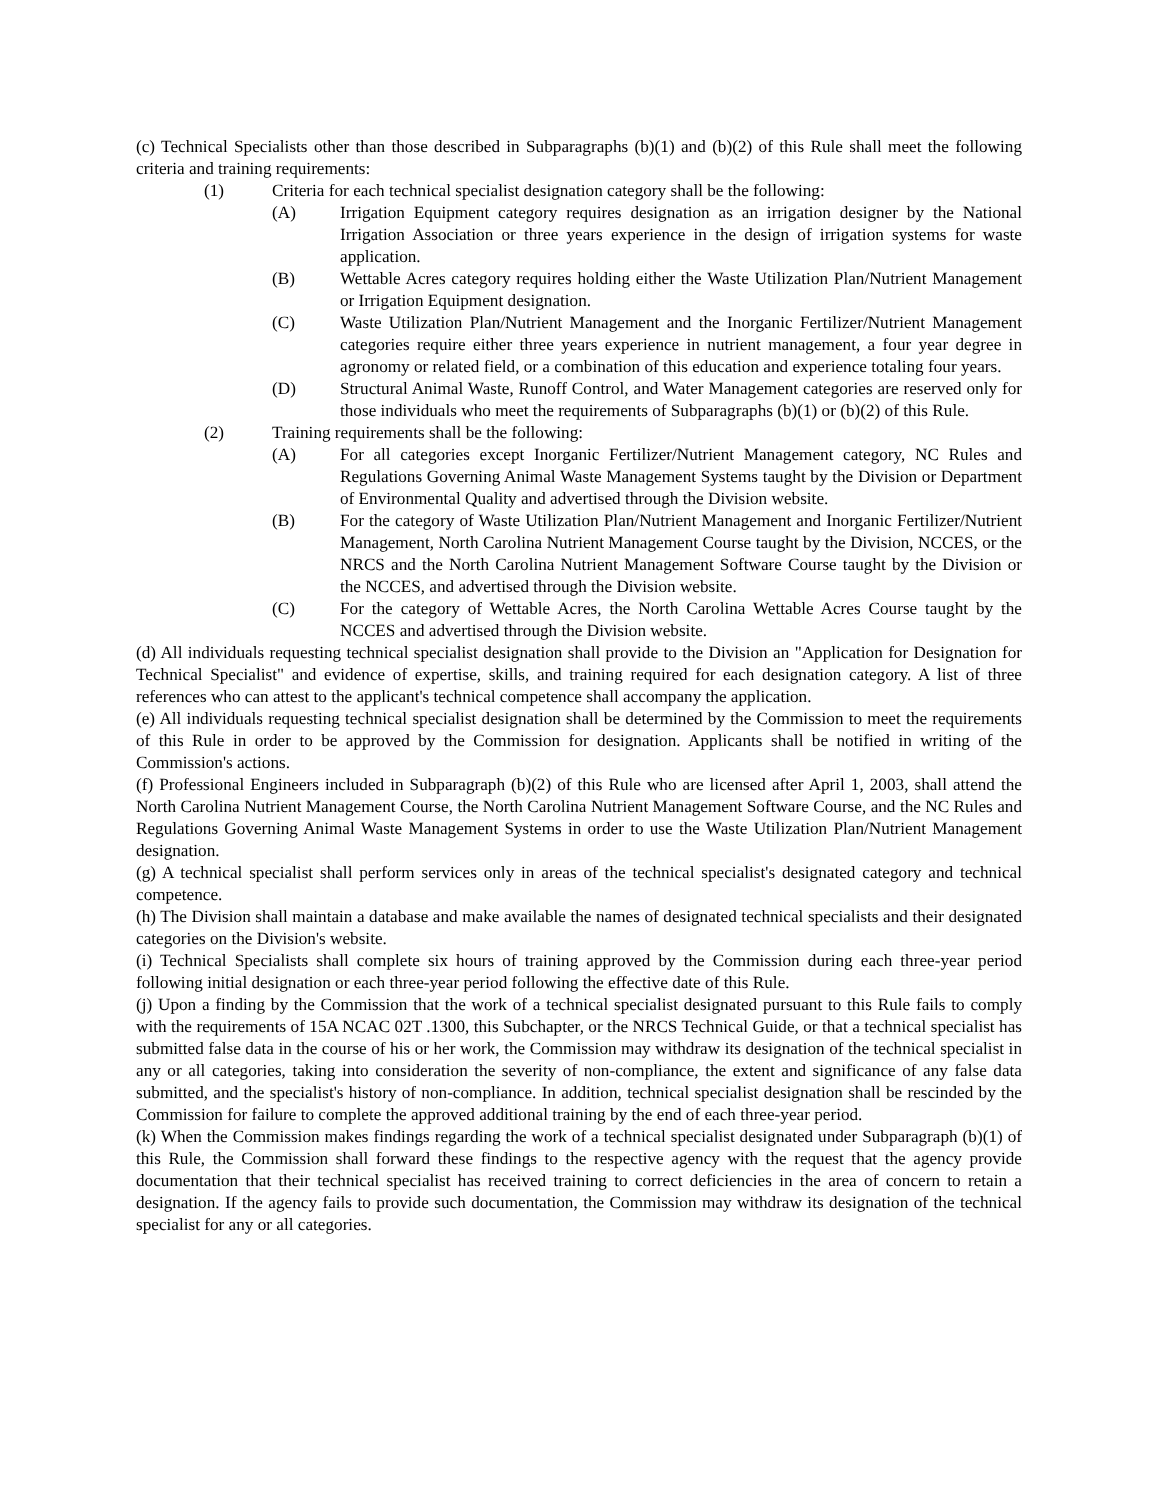(c) Technical Specialists other than those described in Subparagraphs (b)(1) and (b)(2) of this Rule shall meet the following criteria and training requirements:
(1) Criteria for each technical specialist designation category shall be the following:
(A) Irrigation Equipment category requires designation as an irrigation designer by the National Irrigation Association or three years experience in the design of irrigation systems for waste application.
(B) Wettable Acres category requires holding either the Waste Utilization Plan/Nutrient Management or Irrigation Equipment designation.
(C) Waste Utilization Plan/Nutrient Management and the Inorganic Fertilizer/Nutrient Management categories require either three years experience in nutrient management, a four year degree in agronomy or related field, or a combination of this education and experience totaling four years.
(D) Structural Animal Waste, Runoff Control, and Water Management categories are reserved only for those individuals who meet the requirements of Subparagraphs (b)(1) or (b)(2) of this Rule.
(2) Training requirements shall be the following:
(A) For all categories except Inorganic Fertilizer/Nutrient Management category, NC Rules and Regulations Governing Animal Waste Management Systems taught by the Division or Department of Environmental Quality and advertised through the Division website.
(B) For the category of Waste Utilization Plan/Nutrient Management and Inorganic Fertilizer/Nutrient Management, North Carolina Nutrient Management Course taught by the Division, NCCES, or the NRCS and the North Carolina Nutrient Management Software Course taught by the Division or the NCCES, and advertised through the Division website.
(C) For the category of Wettable Acres, the North Carolina Wettable Acres Course taught by the NCCES and advertised through the Division website.
(d) All individuals requesting technical specialist designation shall provide to the Division an "Application for Designation for Technical Specialist" and evidence of expertise, skills, and training required for each designation category. A list of three references who can attest to the applicant's technical competence shall accompany the application.
(e) All individuals requesting technical specialist designation shall be determined by the Commission to meet the requirements of this Rule in order to be approved by the Commission for designation. Applicants shall be notified in writing of the Commission's actions.
(f) Professional Engineers included in Subparagraph (b)(2) of this Rule who are licensed after April 1, 2003, shall attend the North Carolina Nutrient Management Course, the North Carolina Nutrient Management Software Course, and the NC Rules and Regulations Governing Animal Waste Management Systems in order to use the Waste Utilization Plan/Nutrient Management designation.
(g) A technical specialist shall perform services only in areas of the technical specialist's designated category and technical competence.
(h) The Division shall maintain a database and make available the names of designated technical specialists and their designated categories on the Division's website.
(i) Technical Specialists shall complete six hours of training approved by the Commission during each three-year period following initial designation or each three-year period following the effective date of this Rule.
(j) Upon a finding by the Commission that the work of a technical specialist designated pursuant to this Rule fails to comply with the requirements of 15A NCAC 02T .1300, this Subchapter, or the NRCS Technical Guide, or that a technical specialist has submitted false data in the course of his or her work, the Commission may withdraw its designation of the technical specialist in any or all categories, taking into consideration the severity of non-compliance, the extent and significance of any false data submitted, and the specialist's history of non-compliance. In addition, technical specialist designation shall be rescinded by the Commission for failure to complete the approved additional training by the end of each three-year period.
(k) When the Commission makes findings regarding the work of a technical specialist designated under Subparagraph (b)(1) of this Rule, the Commission shall forward these findings to the respective agency with the request that the agency provide documentation that their technical specialist has received training to correct deficiencies in the area of concern to retain a designation. If the agency fails to provide such documentation, the Commission may withdraw its designation of the technical specialist for any or all categories.